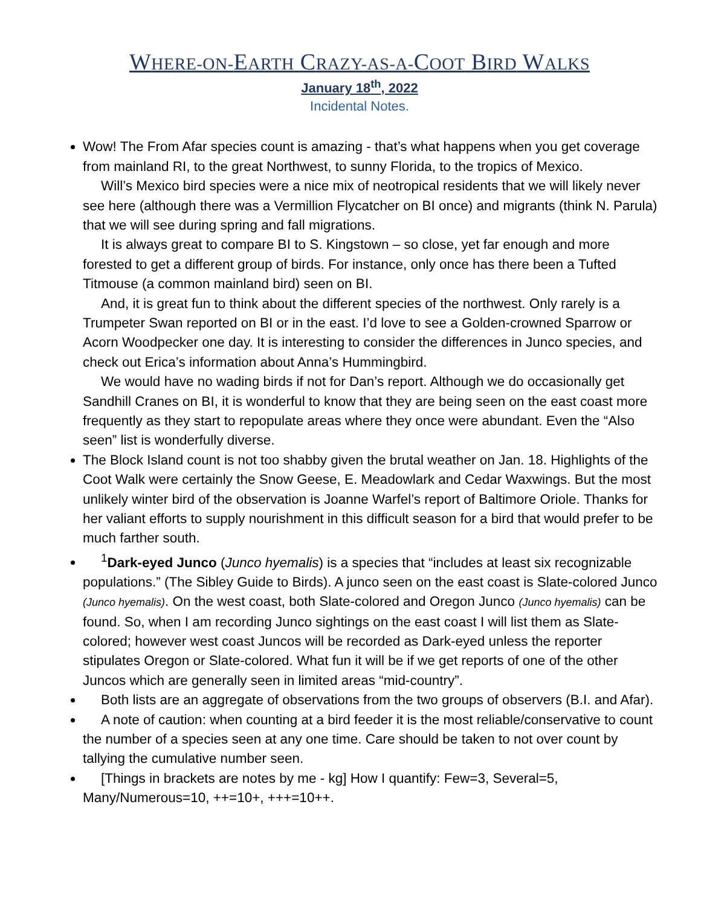WHERE-ON-EARTH CRAZY-AS-A-COOT BIRD WALKS
January 18<sup>th</sup>, 2022
Incidental Notes.
Wow! The From Afar species count is amazing - that’s what happens when you get coverage from mainland RI, to the great Northwest, to sunny Florida, to the tropics of Mexico.
Will’s Mexico bird species were a nice mix of neotropical residents that we will likely never see here (although there was a Vermillion Flycatcher on BI once) and migrants (think N. Parula) that we will see during spring and fall migrations.
It is always great to compare BI to S. Kingstown – so close, yet far enough and more forested to get a different group of birds. For instance, only once has there been a Tufted Titmouse (a common mainland bird) seen on BI.
And, it is great fun to think about the different species of the northwest. Only rarely is a Trumpeter Swan reported on BI or in the east. I’d love to see a Golden-crowned Sparrow or Acorn Woodpecker one day. It is interesting to consider the differences in Junco species, and check out Erica’s information about Anna’s Hummingbird.
We would have no wading birds if not for Dan’s report. Although we do occasionally get Sandhill Cranes on BI, it is wonderful to know that they are being seen on the east coast more frequently as they start to repopulate areas where they once were abundant. Even the “Also seen” list is wonderfully diverse.
The Block Island count is not too shabby given the brutal weather on Jan. 18. Highlights of the Coot Walk were certainly the Snow Geese, E. Meadowlark and Cedar Waxwings. But the most unlikely winter bird of the observation is Joanne Warfel’s report of Baltimore Oriole. Thanks for her valiant efforts to supply nourishment in this difficult season for a bird that would prefer to be much farther south.
<sup>1</sup> Dark-eyed Junco (Junco hyemalis) is a species that “includes at least six recognizable populations.” (The Sibley Guide to Birds). A junco seen on the east coast is Slate-colored Junco (Junco hyemalis). On the west coast, both Slate-colored and Oregon Junco (Junco hyemalis) can be found. So, when I am recording Junco sightings on the east coast I will list them as Slate-colored; however west coast Juncos will be recorded as Dark-eyed unless the reporter stipulates Oregon or Slate-colored. What fun it will be if we get reports of one of the other Juncos which are generally seen in limited areas “mid-country”.
Both lists are an aggregate of observations from the two groups of observers (B.I. and Afar).
A note of caution: when counting at a bird feeder it is the most reliable/conservative to count the number of a species seen at any one time. Care should be taken to not over count by tallying the cumulative number seen.
[Things in brackets are notes by me - kg] How I quantify: Few=3, Several=5, Many/Numerous=10, ++=10+, +++=10++.